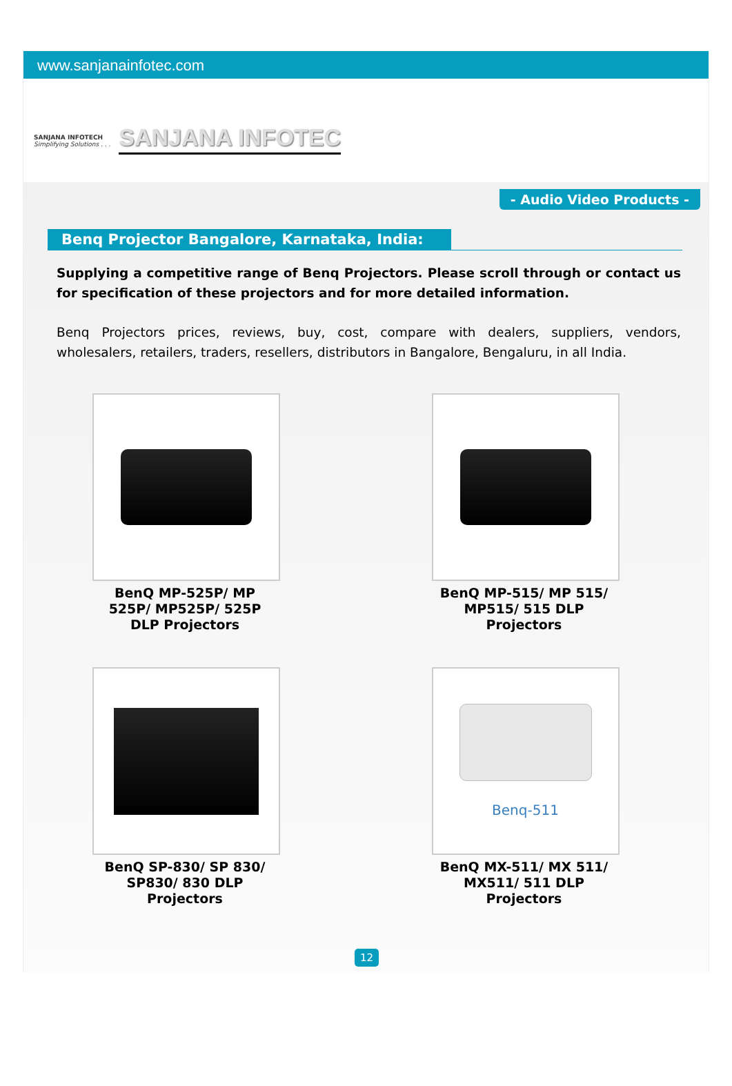www.sanjanainfotec.com
SANJANA INFOTECH
Simplifying Solutions . . .
SANJANA INFOTEC
- Audio Video Products -
Benq Projector Bangalore, Karnataka, India:
Supplying a competitive range of Benq Projectors. Please scroll through or contact us for specification of these projectors and for more detailed information.
Benq Projectors prices, reviews, buy, cost, compare with dealers, suppliers, vendors, wholesalers, retailers, traders, resellers, distributors in Bangalore, Bengaluru, in all India.
BenQ MP-525P/ MP 525P/ MP525P/ 525P DLP Projectors
BenQ MP-515/ MP 515/ MP515/ 515 DLP Projectors
BenQ SP-830/ SP 830/ SP830/ 830 DLP Projectors
Benq-511
BenQ MX-511/ MX 511/ MX511/ 511 DLP Projectors
12